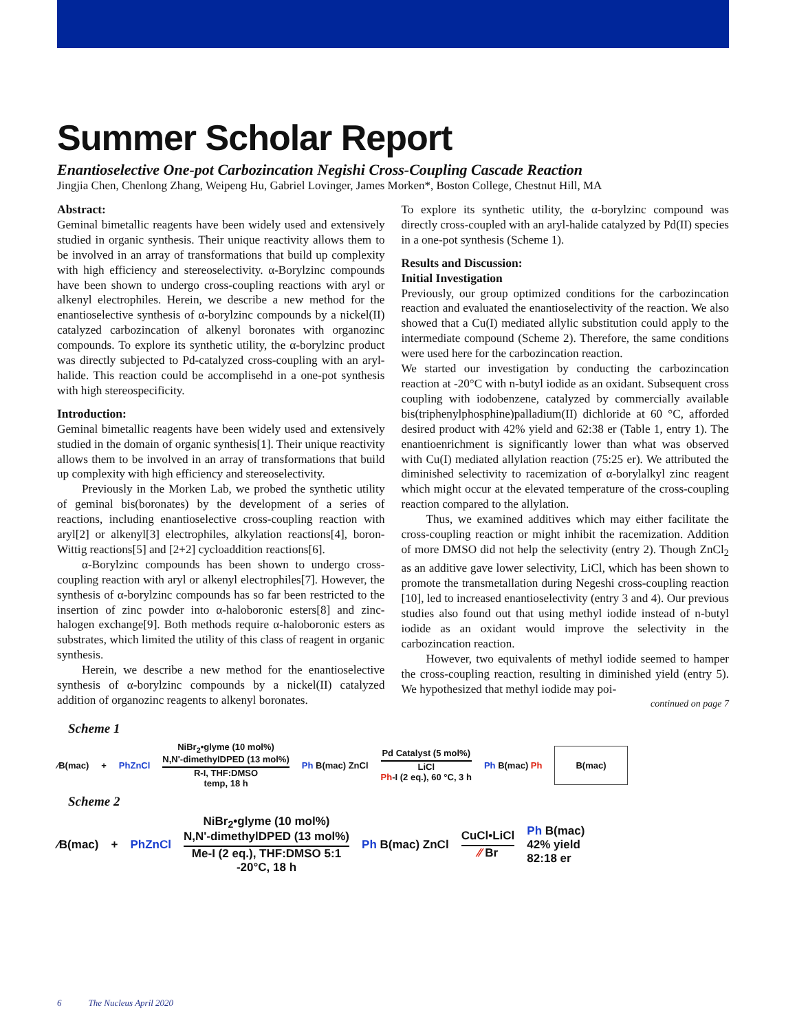Summer Scholar Report
Enantioselective One-pot Carbozincation Negishi Cross-Coupling Cascade Reaction
Jingjia Chen, Chenlong Zhang, Weipeng Hu, Gabriel Lovinger, James Morken*, Boston College, Chestnut Hill, MA
Abstract:
Geminal bimetallic reagents have been widely used and extensively studied in organic synthesis. Their unique reactivity allows them to be involved in an array of transformations that build up complexity with high efficiency and stereoselectivity. α-Borylzinc compounds have been shown to undergo cross-coupling reactions with aryl or alkenyl electrophiles. Herein, we describe a new method for the enantioselective synthesis of α-borylzinc compounds by a nickel(II) catalyzed carbozincation of alkenyl boronates with organozinc compounds. To explore its synthetic utility, the α-borylzinc product was directly subjected to Pd-catalyzed cross-coupling with an aryl-halide. This reaction could be accomplisehd in a one-pot synthesis with high stereospecificity.
Introduction:
Geminal bimetallic reagents have been widely used and extensively studied in the domain of organic synthesis[1]. Their unique reactivity allows them to be involved in an array of transformations that build up complexity with high efficiency and stereoselectivity.
Previously in the Morken Lab, we probed the synthetic utility of geminal bis(boronates) by the development of a series of reactions, including enantioselective cross-coupling reaction with aryl[2] or alkenyl[3] electrophiles, alkylation reactions[4], boron-Wittig reactions[5] and [2+2] cycloaddition reactions[6].
α-Borylzinc compounds has been shown to undergo cross-coupling reaction with aryl or alkenyl electrophiles[7]. However, the synthesis of α-borylzinc compounds has so far been restricted to the insertion of zinc powder into α-haloboronic esters[8] and zinc-halogen exchange[9]. Both methods require α-haloboronic esters as substrates, which limited the utility of this class of reagent in organic synthesis.
Herein, we describe a new method for the enantioselective synthesis of α-borylzinc compounds by a nickel(II) catalyzed addition of organozinc reagents to alkenyl boronates.
To explore its synthetic utility, the α-borylzinc compound was directly cross-coupled with an aryl-halide catalyzed by Pd(II) species in a one-pot synthesis (Scheme 1).
Results and Discussion:
Initial Investigation
Previously, our group optimized conditions for the carbozincation reaction and evaluated the enantioselectivity of the reaction. We also showed that a Cu(I) mediated allylic substitution could apply to the intermediate compound (Scheme 2). Therefore, the same conditions were used here for the carbozincation reaction.
We started our investigation by conducting the carbozincation reaction at -20°C with n-butyl iodide as an oxidant. Subsequent cross coupling with iodobenzene, catalyzed by commercially available bis(triphenylphosphine)palladium(II) dichloride at 60 °C, afforded desired product with 42% yield and 62:38 er (Table 1, entry 1). The enantioenrichment is significantly lower than what was observed with Cu(I) mediated allylation reaction (75:25 er). We attributed the diminished selectivity to racemization of α-borylalkyl zinc reagent which might occur at the elevated temperature of the cross-coupling reaction compared to the allylation.
Thus, we examined additives which may either facilitate the cross-coupling reaction or might inhibit the racemization. Addition of more DMSO did not help the selectivity (entry 2). Though ZnCl<sub>2</sub> as an additive gave lower selectivity, LiCl, which has been shown to promote the transmetallation during Negeshi cross-coupling reaction [10], led to increased enantioselectivity (entry 3 and 4). Our previous studies also found out that using methyl iodide instead of n-butyl iodide as an oxidant would improve the selectivity in the carbozincation reaction.
However, two equivalents of methyl iodide seemed to hamper the cross-coupling reaction, resulting in diminished yield (entry 5). We hypothesized that methyl iodide may poi-
continued on page 7
Scheme 1
⁄B(mac) + PhZnCl
NiBr<sub>2</sub>•glyme (10 mol%)
N,N'-dimethylDPED (13 mol%)
R-I, THF:DMSO
temp, 18 h
Ph B(mac) ZnCl
Pd Catalyst (5 mol%)
LiCl
Ph-I (2 eq.), 60 °C, 3 h
Ph B(mac) Ph B(mac)
Scheme 2
⁄B(mac) + PhZnCl
NiBr<sub>2</sub>•glyme (10 mol%)
N,N'-dimethylDPED (13 mol%)
Me-I (2 eq.), THF:DMSO 5:1
-20°C, 18 h
Ph B(mac) ZnCl
CuCl•LiCl
⁄⁄ Br
Ph B(mac)
42% yield
82:18 er
6 The Nucleus April 2020